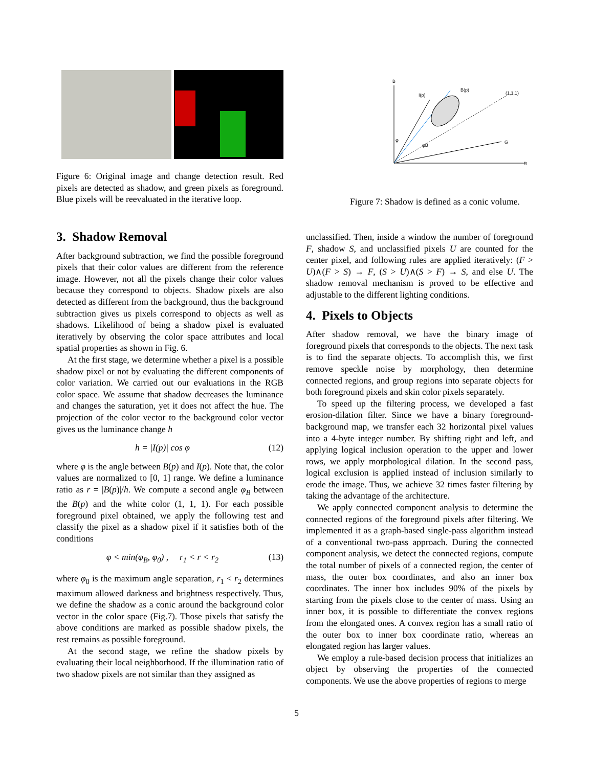Figure 6: Original image and change detection result. Red pixels are detected as shadow, and green pixels as foreground. Blue pixels will be reevaluated in the iterative loop.
B
R
G
(1,1,1)
I(p)
B(p)
φ
φB
Figure 7: Shadow is defined as a conic volume.
3. Shadow Removal
After background subtraction, we find the possible foreground pixels that their color values are different from the reference image. However, not all the pixels change their color values because they correspond to objects. Shadow pixels are also detected as different from the background, thus the background subtraction gives us pixels correspond to objects as well as shadows. Likelihood of being a shadow pixel is evaluated iteratively by observing the color space attributes and local spatial properties as shown in Fig. 6.
At the first stage, we determine whether a pixel is a possible shadow pixel or not by evaluating the different components of color variation. We carried out our evaluations in the RGB color space. We assume that shadow decreases the luminance and changes the saturation, yet it does not affect the hue. The projection of the color vector to the background color vector gives us the luminance change h
h = |I(p)| cos φ (12)
where φ is the angle between B(p) and I(p). Note that, the color values are normalized to [0, 1] range. We define a luminance ratio as r = |B(p)|/h. We compute a second angle φ<sub>B</sub> between the B(p) and the white color (1, 1, 1). For each possible foreground pixel obtained, we apply the following test and classify the pixel as a shadow pixel if it satisfies both of the conditions
φ < min(φ<sub>B</sub>, φ<sub>0</sub>) , r<sub>1</sub> < r < r<sub>2</sub> (13)
where φ<sub>0</sub> is the maximum angle separation, r<sub>1</sub> < r<sub>2</sub> determines maximum allowed darkness and brightness respectively. Thus, we define the shadow as a conic around the background color vector in the color space (Fig.7). Those pixels that satisfy the above conditions are marked as possible shadow pixels, the rest remains as possible foreground.
At the second stage, we refine the shadow pixels by evaluating their local neighborhood. If the illumination ratio of two shadow pixels are not similar than they assigned as
unclassified. Then, inside a window the number of foreground F, shadow S, and unclassified pixels U are counted for the center pixel, and following rules are applied iteratively: (F > U)∧(F > S) → F, (S > U)∧(S > F) → S, and else U. The shadow removal mechanism is proved to be effective and adjustable to the different lighting conditions.
4. Pixels to Objects
After shadow removal, we have the binary image of foreground pixels that corresponds to the objects. The next task is to find the separate objects. To accomplish this, we first remove speckle noise by morphology, then determine connected regions, and group regions into separate objects for both foreground pixels and skin color pixels separately.
To speed up the filtering process, we developed a fast erosion-dilation filter. Since we have a binary foreground-background map, we transfer each 32 horizontal pixel values into a 4-byte integer number. By shifting right and left, and applying logical inclusion operation to the upper and lower rows, we apply morphological dilation. In the second pass, logical exclusion is applied instead of inclusion similarly to erode the image. Thus, we achieve 32 times faster filtering by taking the advantage of the architecture.
We apply connected component analysis to determine the connected regions of the foreground pixels after filtering. We implemented it as a graph-based single-pass algorithm instead of a conventional two-pass approach. During the connected component analysis, we detect the connected regions, compute the total number of pixels of a connected region, the center of mass, the outer box coordinates, and also an inner box coordinates. The inner box includes 90% of the pixels by starting from the pixels close to the center of mass. Using an inner box, it is possible to differentiate the convex regions from the elongated ones. A convex region has a small ratio of the outer box to inner box coordinate ratio, whereas an elongated region has larger values.
We employ a rule-based decision process that initializes an object by observing the properties of the connected components. We use the above properties of regions to merge
5